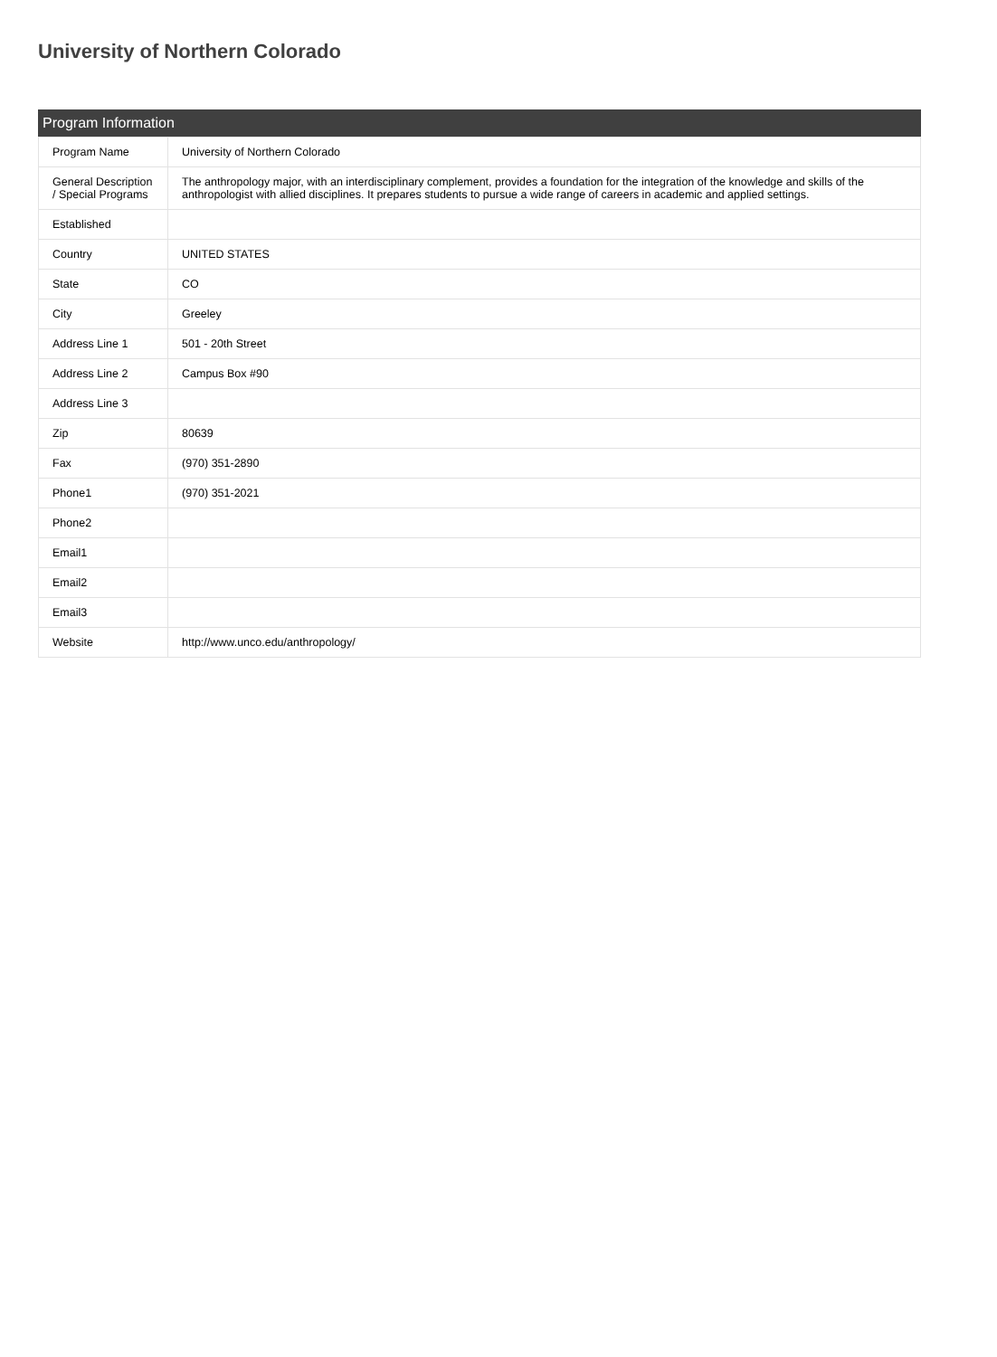University of Northern Colorado
Program Information
| Program Name | University of Northern Colorado |
| General Description / Special Programs | The anthropology major, with an interdisciplinary complement, provides a foundation for the integration of the knowledge and skills of the anthropologist with allied disciplines. It prepares students to pursue a wide range of careers in academic and applied settings. |
| Established | |
| Country | UNITED STATES |
| State | CO |
| City | Greeley |
| Address Line 1 | 501 - 20th Street |
| Address Line 2 | Campus Box #90 |
| Address Line 3 | |
| Zip | 80639 |
| Fax | (970) 351-2890 |
| Phone1 | (970) 351-2021 |
| Phone2 | |
| Email1 | |
| Email2 | |
| Email3 | |
| Website | http://www.unco.edu/anthropology/ |